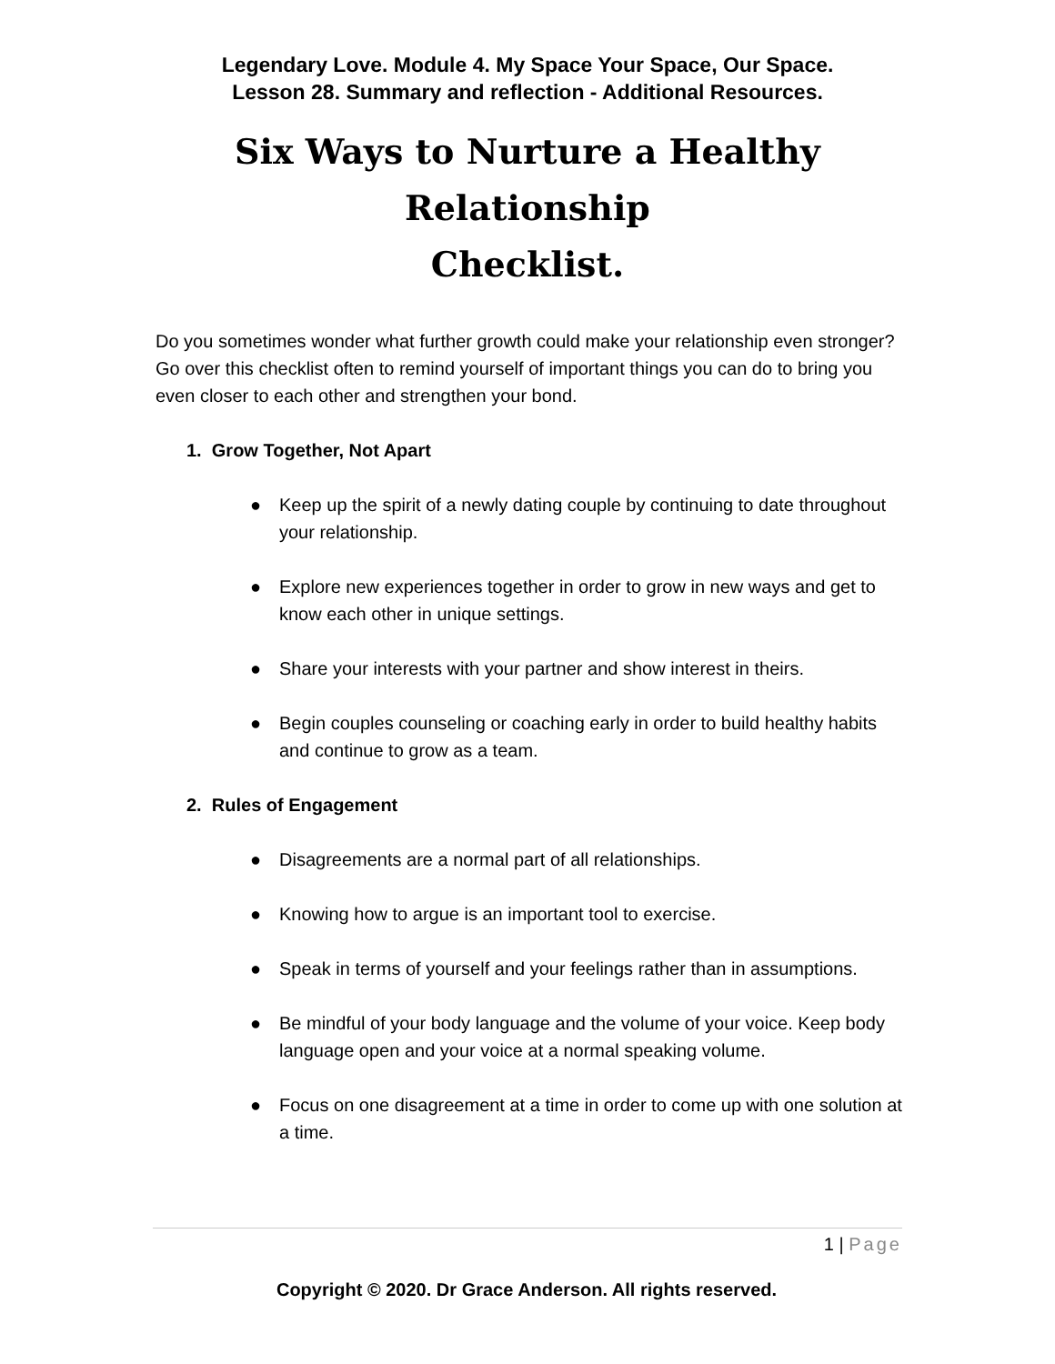Legendary Love. Module 4. My Space Your Space, Our Space.
Lesson 28. Summary and reflection - Additional Resources.
Six Ways to Nurture a Healthy
Relationship
Checklist.
Do you sometimes wonder what further growth could make your relationship even stronger? Go over this checklist often to remind yourself of important things you can do to bring you even closer to each other and strengthen your bond.
1. Grow Together, Not Apart
● Keep up the spirit of a newly dating couple by continuing to date throughout your relationship.
● Explore new experiences together in order to grow in new ways and get to know each other in unique settings.
● Share your interests with your partner and show interest in theirs.
● Begin couples counseling or coaching early in order to build healthy habits and continue to grow as a team.
2. Rules of Engagement
● Disagreements are a normal part of all relationships.
● Knowing how to argue is an important tool to exercise.
● Speak in terms of yourself and your feelings rather than in assumptions.
● Be mindful of your body language and the volume of your voice. Keep body language open and your voice at a normal speaking volume.
● Focus on one disagreement at a time in order to come up with one solution at a time.
1 | Page
Copyright © 2020. Dr Grace Anderson. All rights reserved.